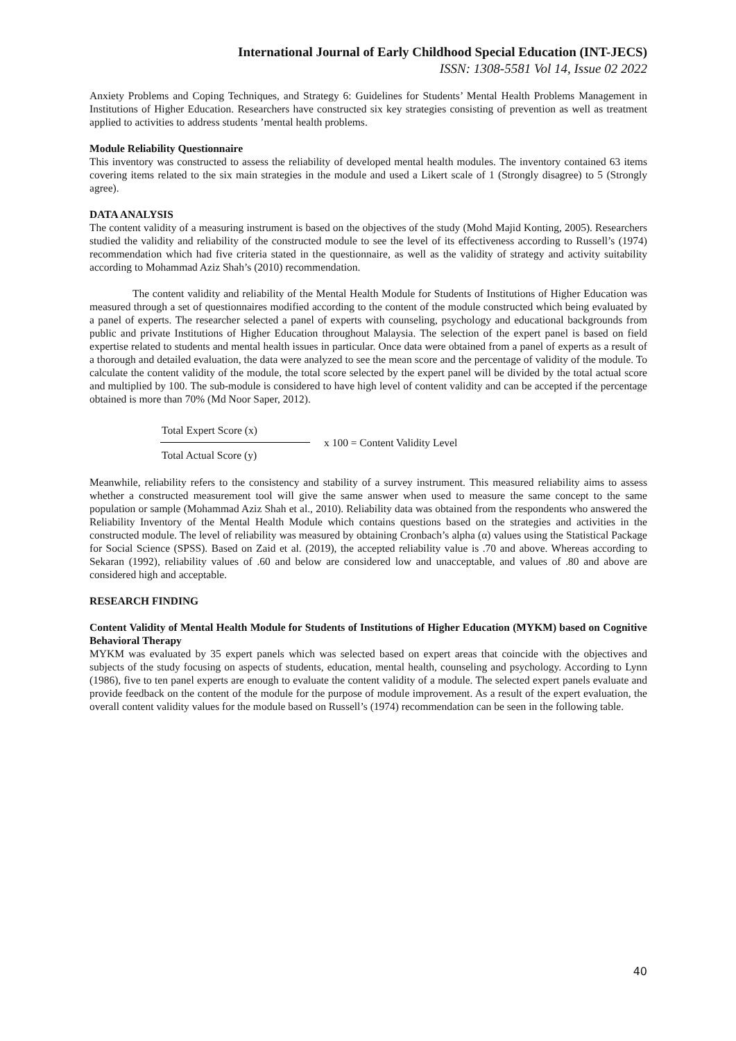International Journal of Early Childhood Special Education (INT-JECS)
ISSN: 1308-5581 Vol 14, Issue 02 2022
Anxiety Problems and Coping Techniques, and Strategy 6: Guidelines for Students’ Mental Health Problems Management in Institutions of Higher Education. Researchers have constructed six key strategies consisting of prevention as well as treatment applied to activities to address students ’mental health problems.
Module Reliability Questionnaire
This inventory was constructed to assess the reliability of developed mental health modules. The inventory contained 63 items covering items related to the six main strategies in the module and used a Likert scale of 1 (Strongly disagree) to 5 (Strongly agree).
DATA ANALYSIS
The content validity of a measuring instrument is based on the objectives of the study (Mohd Majid Konting, 2005). Researchers studied the validity and reliability of the constructed module to see the level of its effectiveness according to Russell’s (1974) recommendation which had five criteria stated in the questionnaire, as well as the validity of strategy and activity suitability according to Mohammad Aziz Shah’s (2010) recommendation.
The content validity and reliability of the Mental Health Module for Students of Institutions of Higher Education was measured through a set of questionnaires modified according to the content of the module constructed which being evaluated by a panel of experts. The researcher selected a panel of experts with counseling, psychology and educational backgrounds from public and private Institutions of Higher Education throughout Malaysia. The selection of the expert panel is based on field expertise related to students and mental health issues in particular. Once data were obtained from a panel of experts as a result of a thorough and detailed evaluation, the data were analyzed to see the mean score and the percentage of validity of the module. To calculate the content validity of the module, the total score selected by the expert panel will be divided by the total actual score and multiplied by 100. The sub-module is considered to have high level of content validity and can be accepted if the percentage obtained is more than 70% (Md Noor Saper, 2012).
Total Expert Score (x)
Total Actual Score (y)
x 100 = Content Validity Level
Meanwhile, reliability refers to the consistency and stability of a survey instrument. This measured reliability aims to assess whether a constructed measurement tool will give the same answer when used to measure the same concept to the same population or sample (Mohammad Aziz Shah et al., 2010). Reliability data was obtained from the respondents who answered the Reliability Inventory of the Mental Health Module which contains questions based on the strategies and activities in the constructed module. The level of reliability was measured by obtaining Cronbach’s alpha (α) values using the Statistical Package for Social Science (SPSS). Based on Zaid et al. (2019), the accepted reliability value is .70 and above. Whereas according to Sekaran (1992), reliability values of .60 and below are considered low and unacceptable, and values of .80 and above are considered high and acceptable.
RESEARCH FINDING
Content Validity of Mental Health Module for Students of Institutions of Higher Education (MYKM) based on Cognitive Behavioral Therapy
MYKM was evaluated by 35 expert panels which was selected based on expert areas that coincide with the objectives and subjects of the study focusing on aspects of students, education, mental health, counseling and psychology. According to Lynn (1986), five to ten panel experts are enough to evaluate the content validity of a module. The selected expert panels evaluate and provide feedback on the content of the module for the purpose of module improvement. As a result of the expert evaluation, the overall content validity values for the module based on Russell’s (1974) recommendation can be seen in the following table.
40